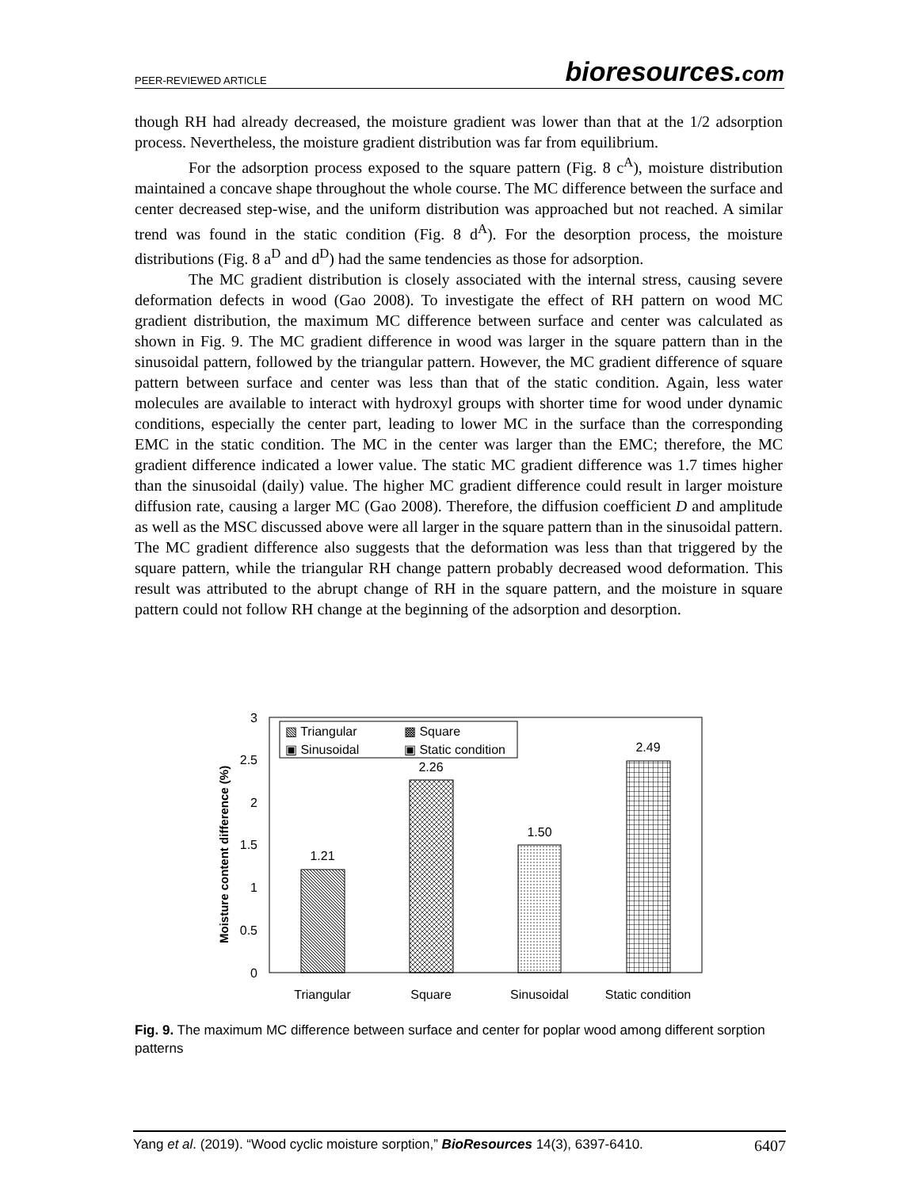PEER-REVIEWED ARTICLE
bioresources.com
though RH had already decreased, the moisture gradient was lower than that at the 1/2 adsorption process. Nevertheless, the moisture gradient distribution was far from equilibrium.
For the adsorption process exposed to the square pattern (Fig. 8 c<sup>A</sup>), moisture distribution maintained a concave shape throughout the whole course. The MC difference between the surface and center decreased step-wise, and the uniform distribution was approached but not reached. A similar trend was found in the static condition (Fig. 8 d<sup>A</sup>). For the desorption process, the moisture distributions (Fig. 8 a<sup>D</sup> and d<sup>D</sup>) had the same tendencies as those for adsorption.
The MC gradient distribution is closely associated with the internal stress, causing severe deformation defects in wood (Gao 2008). To investigate the effect of RH pattern on wood MC gradient distribution, the maximum MC difference between surface and center was calculated as shown in Fig. 9. The MC gradient difference in wood was larger in the square pattern than in the sinusoidal pattern, followed by the triangular pattern. However, the MC gradient difference of square pattern between surface and center was less than that of the static condition. Again, less water molecules are available to interact with hydroxyl groups with shorter time for wood under dynamic conditions, especially the center part, leading to lower MC in the surface than the corresponding EMC in the static condition. The MC in the center was larger than the EMC; therefore, the MC gradient difference indicated a lower value. The static MC gradient difference was 1.7 times higher than the sinusoidal (daily) value. The higher MC gradient difference could result in larger moisture diffusion rate, causing a larger MC (Gao 2008). Therefore, the diffusion coefficient D and amplitude as well as the MSC discussed above were all larger in the square pattern than in the sinusoidal pattern. The MC gradient difference also suggests that the deformation was less than that triggered by the square pattern, while the triangular RH change pattern probably decreased wood deformation. This result was attributed to the abrupt change of RH in the square pattern, and the moisture in square pattern could not follow RH change at the beginning of the adsorption and desorption.
Moisture content difference (%)
3
2.5
2
1.5
1
0.5
0
1.21
2.26
1.50
2.49
Triangular
Square
Sinusoidal
Static condition
▧ Triangular
▩ Square
▣ Sinusoidal
▣ Static condition
Fig. 9. The maximum MC difference between surface and center for poplar wood among different sorption patterns
Yang et al. (2019). “Wood cyclic moisture sorption,” BioResources 14(3), 6397-6410.
6407